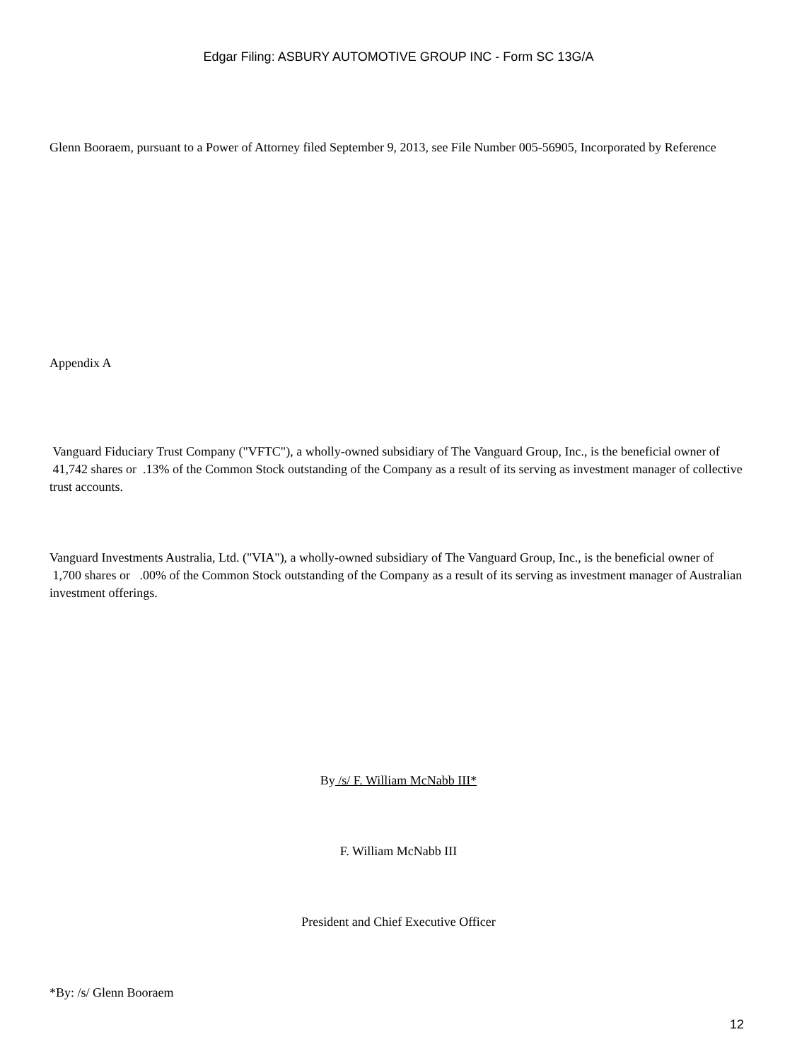Edgar Filing: ASBURY AUTOMOTIVE GROUP INC - Form SC 13G/A
Glenn Booraem, pursuant to a Power of Attorney filed September 9, 2013, see File Number 005-56905, Incorporated by Reference
Appendix A
Vanguard Fiduciary Trust Company ("VFTC"), a wholly-owned subsidiary of The Vanguard Group, Inc., is the beneficial owner of 41,742 shares or .13% of the Common Stock outstanding of the Company as a result of its serving as investment manager of collective trust accounts.
Vanguard Investments Australia, Ltd. ("VIA"), a wholly-owned subsidiary of The Vanguard Group, Inc., is the beneficial owner of 1,700 shares or .00% of the Common Stock outstanding of the Company as a result of its serving as investment manager of Australian investment offerings.
By /s/ F. William McNabb III*
F. William McNabb III
President and Chief Executive Officer
*By: /s/ Glenn Booraem
12